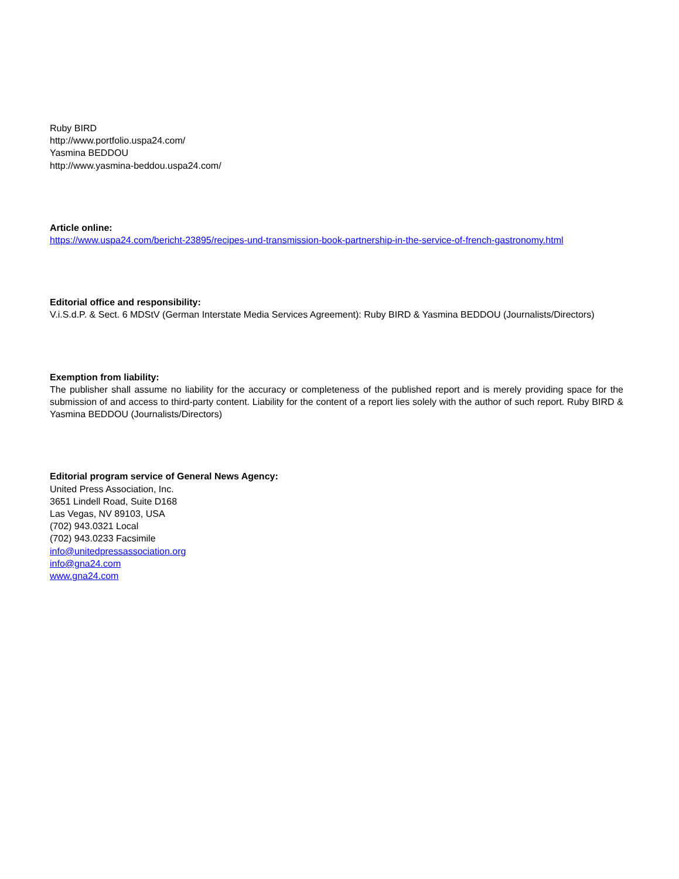Ruby BIRD
http://www.portfolio.uspa24.com/
Yasmina BEDDOU
http://www.yasmina-beddou.uspa24.com/
Article online:
https://www.uspa24.com/bericht-23895/recipes-und-transmission-book-partnership-in-the-service-of-french-gastronomy.html
Editorial office and responsibility:
V.i.S.d.P. & Sect. 6 MDStV (German Interstate Media Services Agreement): Ruby BIRD & Yasmina BEDDOU (Journalists/Directors)
Exemption from liability:
The publisher shall assume no liability for the accuracy or completeness of the published report and is merely providing space for the submission of and access to third-party content. Liability for the content of a report lies solely with the author of such report. Ruby BIRD & Yasmina BEDDOU (Journalists/Directors)
Editorial program service of General News Agency:
United Press Association, Inc.
3651 Lindell Road, Suite D168
Las Vegas, NV 89103, USA
(702) 943.0321 Local
(702) 943.0233 Facsimile
info@unitedpressassociation.org
info@gna24.com
www.gna24.com